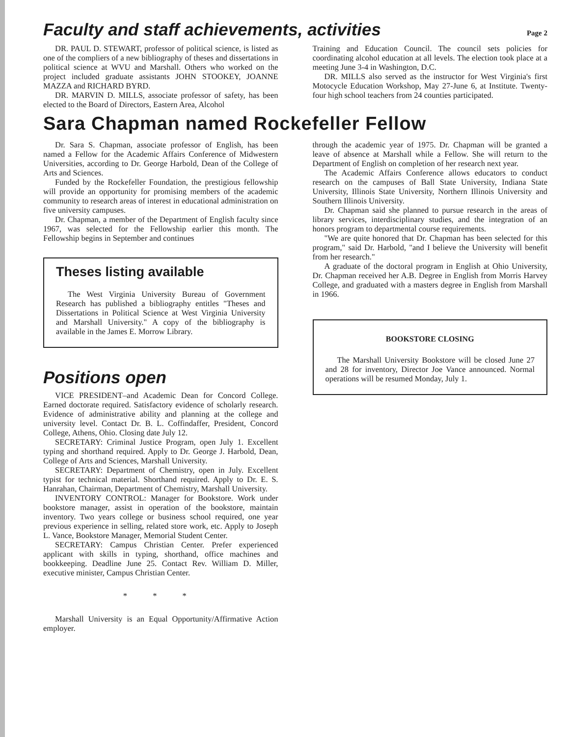Faculty and staff achievements, activities
Page 2
DR. PAUL D. STEWART, professor of political science, is listed as one of the compliers of a new bibliography of theses and dissertations in political science at WVU and Marshall. Others who worked on the project included graduate assistants JOHN STOOKEY, JOANNE MAZZA and RICHARD BYRD.
DR. MARVIN D. MILLS, associate professor of safety, has been elected to the Board of Directors, Eastern Area, Alcohol
Training and Education Council. The council sets policies for coordinating alcohol education at all levels. The election took place at a meeting June 3-4 in Washington, D.C.
DR. MILLS also served as the instructor for West Virginia's first Motocycle Education Workshop, May 27-June 6, at Institute. Twenty-four high school teachers from 24 counties participated.
Sara Chapman named Rockefeller Fellow
Dr. Sara S. Chapman, associate professor of English, has been named a Fellow for the Academic Affairs Conference of Midwestern Universities, according to Dr. George Harbold, Dean of the College of Arts and Sciences.
Funded by the Rockefeller Foundation, the prestigious fellowship will provide an opportunity for promising members of the academic community to research areas of interest in educational administration on five university campuses.
Dr. Chapman, a member of the Department of English faculty since 1967, was selected for the Fellowship earlier this month. The Fellowship begins in September and continues
Theses listing available
The West Virginia University Bureau of Government Research has published a bibliography entitles "Theses and Dissertations in Political Science at West Virginia University and Marshall University." A copy of the bibliography is available in the James E. Morrow Library.
Positions open
VICE PRESIDENT–and Academic Dean for Concord College. Earned doctorate required. Satisfactory evidence of scholarly research. Evidence of administrative ability and planning at the college and university level. Contact Dr. B. L. Coffindaffer, President, Concord College, Athens, Ohio. Closing date July 12.
SECRETARY: Criminal Justice Program, open July 1. Excellent typing and shorthand required. Apply to Dr. George J. Harbold, Dean, College of Arts and Sciences, Marshall University.
SECRETARY: Department of Chemistry, open in July. Excellent typist for technical material. Shorthand required. Apply to Dr. E. S. Hanrahan, Chairman, Department of Chemistry, Marshall University.
INVENTORY CONTROL: Manager for Bookstore. Work under bookstore manager, assist in operation of the bookstore, maintain inventory. Two years college or business school required, one year previous experience in selling, related store work, etc. Apply to Joseph L. Vance, Bookstore Manager, Memorial Student Center.
SECRETARY: Campus Christian Center. Prefer experienced applicant with skills in typing, shorthand, office machines and bookkeeping. Deadline June 25. Contact Rev. William D. Miller, executive minister, Campus Christian Center.
* * *
Marshall University is an Equal Opportunity/Affirmative Action employer.
through the academic year of 1975. Dr. Chapman will be granted a leave of absence at Marshall while a Fellow. She will return to the Department of English on completion of her research next year.
The Academic Affairs Conference allows educators to conduct research on the campuses of Ball State University, Indiana State University, Illinois State University, Northern Illinois University and Southern Illinois University.
Dr. Chapman said she planned to pursue research in the areas of library services, interdisciplinary studies, and the integration of an honors program to departmental course requirements.
"We are quite honored that Dr. Chapman has been selected for this program," said Dr. Harbold, "and I believe the University will benefit from her research."
A graduate of the doctoral program in English at Ohio University, Dr. Chapman received her A.B. Degree in English from Morris Harvey College, and graduated with a masters degree in English from Marshall in 1966.
BOOKSTORE CLOSING
The Marshall University Bookstore will be closed June 27 and 28 for inventory, Director Joe Vance announced. Normal operations will be resumed Monday, July 1.